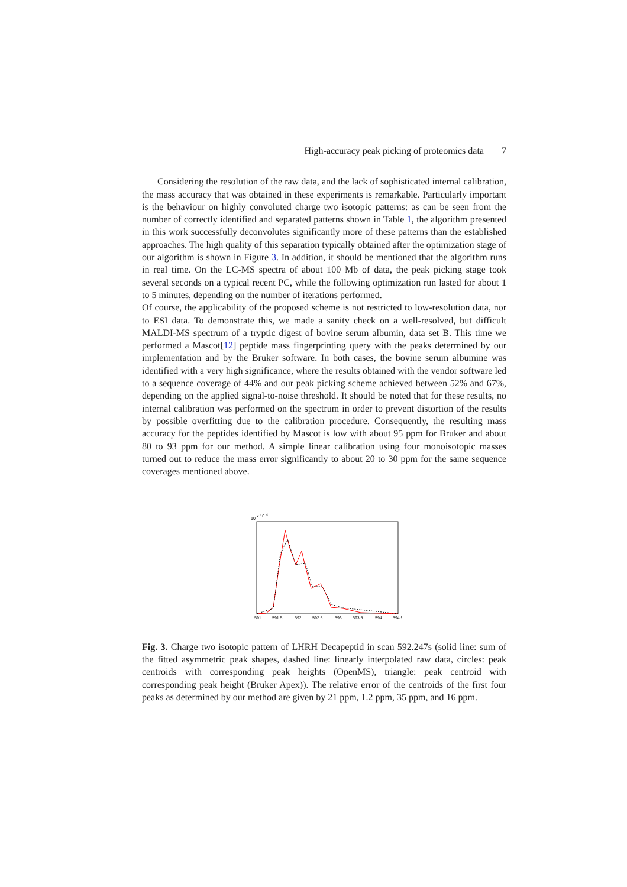High-accuracy peak picking of proteomics data 7
Considering the resolution of the raw data, and the lack of sophisticated internal calibration, the mass accuracy that was obtained in these experiments is remarkable. Particularly important is the behaviour on highly convoluted charge two isotopic patterns: as can be seen from the number of correctly identified and separated patterns shown in Table 1, the algorithm presented in this work successfully deconvolutes significantly more of these patterns than the established approaches. The high quality of this separation typically obtained after the optimization stage of our algorithm is shown in Figure 3. In addition, it should be mentioned that the algorithm runs in real time. On the LC-MS spectra of about 100 Mb of data, the peak picking stage took several seconds on a typical recent PC, while the following optimization run lasted for about 1 to 5 minutes, depending on the number of iterations performed.
Of course, the applicability of the proposed scheme is not restricted to low-resolution data, nor to ESI data. To demonstrate this, we made a sanity check on a well-resolved, but difficult MALDI-MS spectrum of a tryptic digest of bovine serum albumin, data set B. This time we performed a Mascot[12] peptide mass fingerprinting query with the peaks determined by our implementation and by the Bruker software. In both cases, the bovine serum albumine was identified with a very high significance, where the results obtained with the vendor software led to a sequence coverage of 44% and our peak picking scheme achieved between 52% and 67%, depending on the applied signal-to-noise threshold. It should be noted that for these results, no internal calibration was performed on the spectrum in order to prevent distortion of the results by possible overfitting due to the calibration procedure. Consequently, the resulting mass accuracy for the peptides identified by Mascot is low with about 95 ppm for Bruker and about 80 to 93 ppm for our method. A simple linear calibration using four monoisotopic masses turned out to reduce the mass error significantly to about 20 to 30 ppm for the same sequence coverages mentioned above.
10
x 10
4
591
591.5
592
592.5
593
593.5
594
594.5
Fig. 3. Charge two isotopic pattern of LHRH Decapeptid in scan 592.247s (solid line: sum of the fitted asymmetric peak shapes, dashed line: linearly interpolated raw data, circles: peak centroids with corresponding peak heights (OpenMS), triangle: peak centroid with corresponding peak height (Bruker Apex)). The relative error of the centroids of the first four peaks as determined by our method are given by 21 ppm, 1.2 ppm, 35 ppm, and 16 ppm.